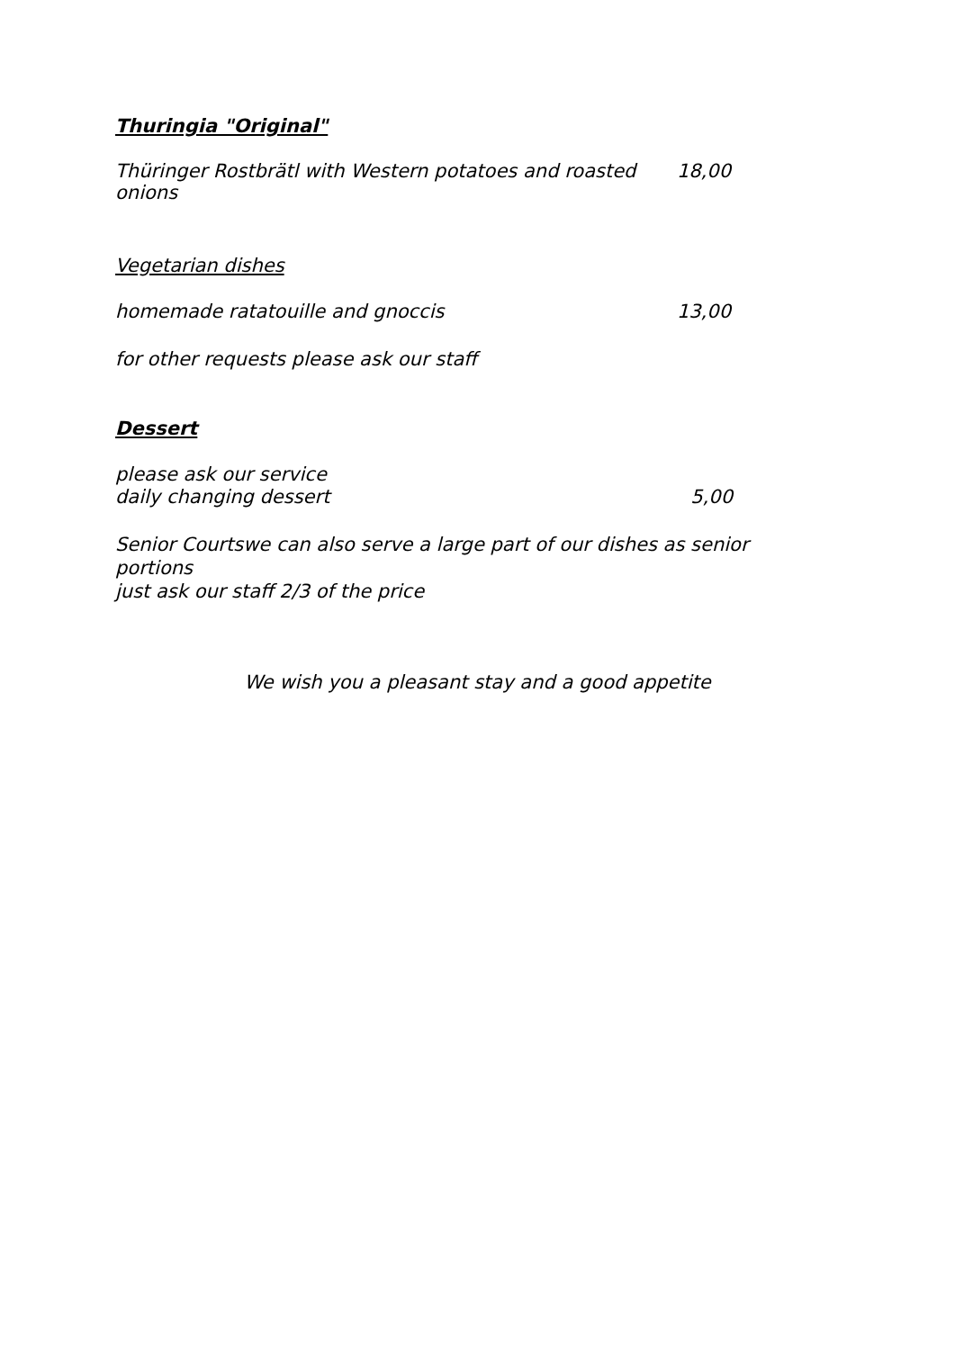Thuringia "Original"
Thüringer Rostbrätl with Western potatoes and roasted onions 18,00
Vegetarian dishes
homemade ratatouille and gnoccis 13,00
for other requests please ask our staff
Dessert
please ask our service
daily changing dessert 5,00
Senior Courtswe can also serve a large part of our dishes as senior portions
just ask our staff 2/3 of the price
We wish you a pleasant stay and a good appetite